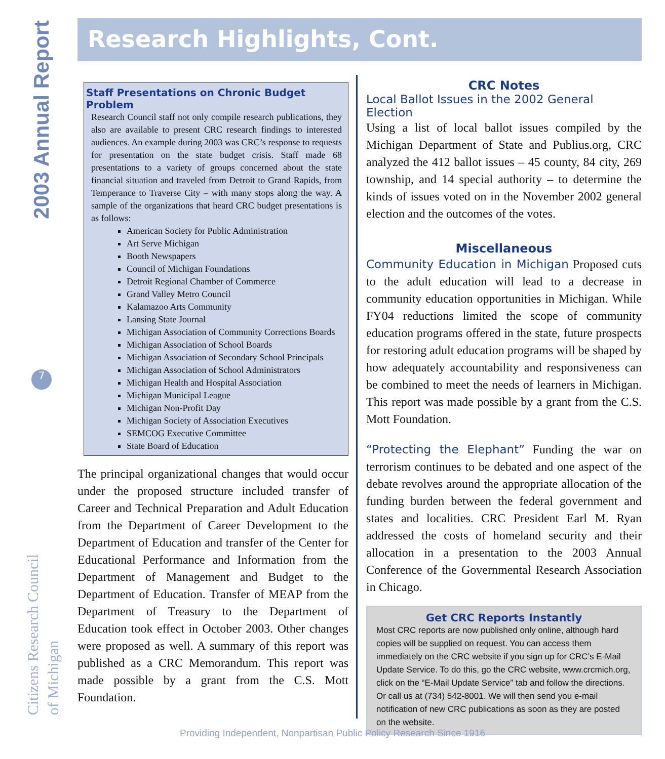2003 Annual Report
7
Citizens Research Council
of Michigan
Research Highlights, Cont.
Staff Presentations on Chronic Budget Problem
Research Council staff not only compile research publications, they also are available to present CRC research findings to interested audiences. An example during 2003 was CRC’s response to requests for presentation on the state budget crisis. Staff made 68 presentations to a variety of groups concerned about the state financial situation and traveled from Detroit to Grand Rapids, from Temperance to Traverse City – with many stops along the way. A sample of the organizations that heard CRC budget presentations is as follows:
American Society for Public Administration
Art Serve Michigan
Booth Newspapers
Council of Michigan Foundations
Detroit Regional Chamber of Commerce
Grand Valley Metro Council
Kalamazoo Arts Community
Lansing State Journal
Michigan Association of Community Corrections Boards
Michigan Association of School Boards
Michigan Association of Secondary School Principals
Michigan Association of School Administrators
Michigan Health and Hospital Association
Michigan Municipal League
Michigan Non-Profit Day
Michigan Society of Association Executives
SEMCOG Executive Committee
State Board of Education
The principal organizational changes that would occur under the proposed structure included transfer of Career and Technical Preparation and Adult Education from the Department of Career Development to the Department of Education and transfer of the Center for Educational Performance and Information from the Department of Management and Budget to the Department of Education. Transfer of MEAP from the Department of Treasury to the Department of Education took effect in October 2003. Other changes were proposed as well. A summary of this report was published as a CRC Memorandum. This report was made possible by a grant from the C.S. Mott Foundation.
CRC Notes
Local Ballot Issues in the 2002 General Election
Using a list of local ballot issues compiled by the Michigan Department of State and Publius.org, CRC analyzed the 412 ballot issues – 45 county, 84 city, 269 township, and 14 special authority – to determine the kinds of issues voted on in the November 2002 general election and the outcomes of the votes.
Miscellaneous
Community Education in Michigan Proposed cuts to the adult education will lead to a decrease in community education opportunities in Michigan. While FY04 reductions limited the scope of community education programs offered in the state, future prospects for restoring adult education programs will be shaped by how adequately accountability and responsiveness can be combined to meet the needs of learners in Michigan. This report was made possible by a grant from the C.S. Mott Foundation.
“Protecting the Elephant” Funding the war on terrorism continues to be debated and one aspect of the debate revolves around the appropriate allocation of the funding burden between the federal government and states and localities. CRC President Earl M. Ryan addressed the costs of homeland security and their allocation in a presentation to the 2003 Annual Conference of the Governmental Research Association in Chicago.
Get CRC Reports Instantly
Most CRC reports are now published only online, although hard copies will be supplied on request. You can access them immediately on the CRC website if you sign up for CRC’s E-Mail Update Service. To do this, go the CRC website, www.crcmich.org, click on the “E-Mail Update Service” tab and follow the directions. Or call us at (734) 542-8001. We will then send you e-mail notification of new CRC publications as soon as they are posted on the website.
Providing Independent, Nonpartisan Public Policy Research Since 1916